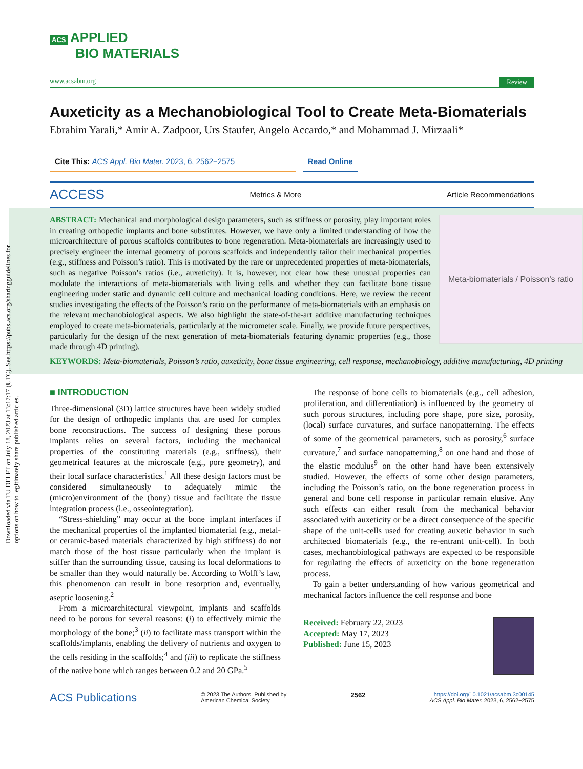Downloaded via TU DELFT on July 18, 2023 at 13:17:17 (UTC). See https://pubs.acs.org/sharingguidelines for options on how to legitimately share published articles.
ACS APPLIED
BIO MATERIALS
www.acsabm.org Review
Auxeticity as a Mechanobiological Tool to Create Meta-Biomaterials
Ebrahim Yarali,* Amir A. Zadpoor, Urs Staufer, Angelo Accardo,* and Mohammad J. Mirzaali*
Cite This: ACS Appl. Bio Mater. 2023, 6, 2562−2575 Read Online
ACCESS Metrics & More Article Recommendations
Meta-biomaterials / Poisson's ratio
ABSTRACT: Mechanical and morphological design parameters, such as stiffness or porosity, play important roles in creating orthopedic implants and bone substitutes. However, we have only a limited understanding of how the microarchitecture of porous scaffolds contributes to bone regeneration. Meta-biomaterials are increasingly used to precisely engineer the internal geometry of porous scaffolds and independently tailor their mechanical properties (e.g., stiffness and Poisson’s ratio). This is motivated by the rare or unprecedented properties of meta-biomaterials, such as negative Poisson’s ratios (i.e., auxeticity). It is, however, not clear how these unusual properties can modulate the interactions of meta-biomaterials with living cells and whether they can facilitate bone tissue engineering under static and dynamic cell culture and mechanical loading conditions. Here, we review the recent studies investigating the effects of the Poisson’s ratio on the performance of meta-biomaterials with an emphasis on the relevant mechanobiological aspects. We also highlight the state-of-the-art additive manufacturing techniques employed to create meta-biomaterials, particularly at the micrometer scale. Finally, we provide future perspectives, particularly for the design of the next generation of meta-biomaterials featuring dynamic properties (e.g., those made through 4D printing).
KEYWORDS: Meta-biomaterials, Poisson’s ratio, auxeticity, bone tissue engineering, cell response, mechanobiology, additive manufacturing, 4D printing
■ INTRODUCTION
Three-dimensional (3D) lattice structures have been widely studied for the design of orthopedic implants that are used for complex bone reconstructions. The success of designing these porous implants relies on several factors, including the mechanical properties of the constituting materials (e.g., stiffness), their geometrical features at the microscale (e.g., pore geometry), and their local surface characteristics.<sup>1</sup> All these design factors must be considered simultaneously to adequately mimic the (micro)environment of the (bony) tissue and facilitate the tissue integration process (i.e., osseointegration).
“Stress-shielding” may occur at the bone−implant interfaces if the mechanical properties of the implanted biomaterial (e.g., metal- or ceramic-based materials characterized by high stiffness) do not match those of the host tissue particularly when the implant is stiffer than the surrounding tissue, causing its local deformations to be smaller than they would naturally be. According to Wolff’s law, this phenomenon can result in bone resorption and, eventually, aseptic loosening.<sup>2</sup>
From a microarchitectural viewpoint, implants and scaffolds need to be porous for several reasons: (i) to effectively mimic the morphology of the bone;<sup>3</sup> (ii) to facilitate mass transport within the scaffolds/implants, enabling the delivery of nutrients and oxygen to the cells residing in the scaffolds;<sup>4</sup> and (iii) to replicate the stiffness of the native bone which ranges between 0.2 and 20 GPa.<sup>5</sup>
The response of bone cells to biomaterials (e.g., cell adhesion, proliferation, and differentiation) is influenced by the geometry of such porous structures, including pore shape, pore size, porosity, (local) surface curvatures, and surface nanopatterning. The effects of some of the geometrical parameters, such as porosity,<sup>6</sup> surface curvature,<sup>7</sup> and surface nanopatterning,<sup>8</sup> on one hand and those of the elastic modulus<sup>9</sup> on the other hand have been extensively studied. However, the effects of some other design parameters, including the Poisson’s ratio, on the bone regeneration process in general and bone cell response in particular remain elusive. Any such effects can either result from the mechanical behavior associated with auxeticity or be a direct consequence of the specific shape of the unit-cells used for creating auxetic behavior in such architected biomaterials (e.g., the re-entrant unit-cell). In both cases, mechanobiological pathways are expected to be responsible for regulating the effects of auxeticity on the bone regeneration process.
To gain a better understanding of how various geometrical and mechanical factors influence the cell response and bone
Received: February 22, 2023
Accepted: May 17, 2023
Published: June 15, 2023
ACS Publications © 2023 The Authors. Published by
American Chemical Society 2562 https://doi.org/10.1021/acsabm.3c00145
ACS Appl. Bio Mater. 2023, 6, 2562−2575